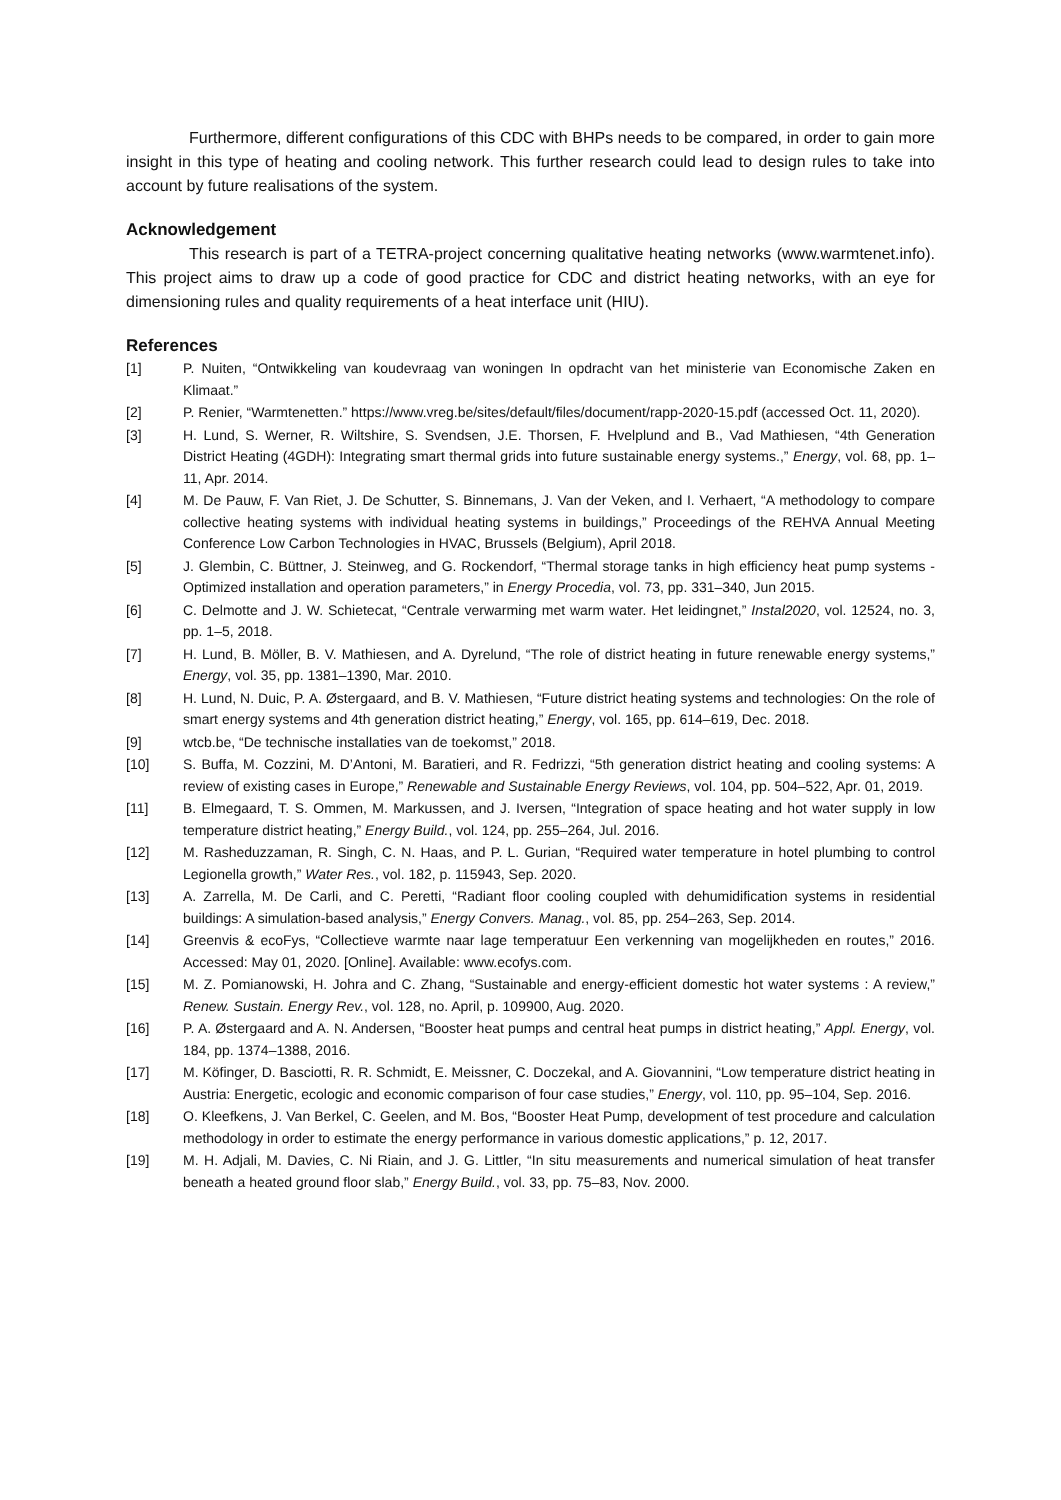Furthermore, different configurations of this CDC with BHPs needs to be compared, in order to gain more insight in this type of heating and cooling network. This further research could lead to design rules to take into account by future realisations of the system.
Acknowledgement
This research is part of a TETRA-project concerning qualitative heating networks (www.warmtenet.info). This project aims to draw up a code of good practice for CDC and district heating networks, with an eye for dimensioning rules and quality requirements of a heat interface unit (HIU).
References
[1] P. Nuiten, “Ontwikkeling van koudevraag van woningen In opdracht van het ministerie van Economische Zaken en Klimaat.”
[2] P. Renier, “Warmtenetten.” https://www.vreg.be/sites/default/files/document/rapp-2020-15.pdf (accessed Oct. 11, 2020).
[3] H. Lund, S. Werner, R. Wiltshire, S. Svendsen, J.E. Thorsen, F. Hvelplund and B., Vad Mathiesen, “4th Generation District Heating (4GDH): Integrating smart thermal grids into future sustainable energy systems.,” Energy, vol. 68, pp. 1–11, Apr. 2014.
[4] M. De Pauw, F. Van Riet, J. De Schutter, S. Binnemans, J. Van der Veken, and I. Verhaert, “A methodology to compare collective heating systems with individual heating systems in buildings,” Proceedings of the REHVA Annual Meeting Conference Low Carbon Technologies in HVAC, Brussels (Belgium), April 2018.
[5] J. Glembin, C. Büttner, J. Steinweg, and G. Rockendorf, “Thermal storage tanks in high efficiency heat pump systems - Optimized installation and operation parameters,” in Energy Procedia, vol. 73, pp. 331–340, Jun 2015.
[6] C. Delmotte and J. W. Schietecat, “Centrale verwarming met warm water. Het leidingnet,” Instal2020, vol. 12524, no. 3, pp. 1–5, 2018.
[7] H. Lund, B. Möller, B. V. Mathiesen, and A. Dyrelund, “The role of district heating in future renewable energy systems,” Energy, vol. 35, pp. 1381–1390, Mar. 2010.
[8] H. Lund, N. Duic, P. A. Østergaard, and B. V. Mathiesen, “Future district heating systems and technologies: On the role of smart energy systems and 4th generation district heating,” Energy, vol. 165, pp. 614–619, Dec. 2018.
[9] wtcb.be, “De technische installaties van de toekomst,” 2018.
[10] S. Buffa, M. Cozzini, M. D’Antoni, M. Baratieri, and R. Fedrizzi, “5th generation district heating and cooling systems: A review of existing cases in Europe,” Renewable and Sustainable Energy Reviews, vol. 104, pp. 504–522, Apr. 01, 2019.
[11] B. Elmegaard, T. S. Ommen, M. Markussen, and J. Iversen, “Integration of space heating and hot water supply in low temperature district heating,” Energy Build., vol. 124, pp. 255–264, Jul. 2016.
[12] M. Rasheduzzaman, R. Singh, C. N. Haas, and P. L. Gurian, “Required water temperature in hotel plumbing to control Legionella growth,” Water Res., vol. 182, p. 115943, Sep. 2020.
[13] A. Zarrella, M. De Carli, and C. Peretti, “Radiant floor cooling coupled with dehumidification systems in residential buildings: A simulation-based analysis,” Energy Convers. Manag., vol. 85, pp. 254–263, Sep. 2014.
[14] Greenvis & ecoFys, “Collectieve warmte naar lage temperatuur Een verkenning van mogelijkheden en routes,” 2016. Accessed: May 01, 2020. [Online]. Available: www.ecofys.com.
[15] M. Z. Pomianowski, H. Johra and C. Zhang, “Sustainable and energy-efficient domestic hot water systems : A review,” Renew. Sustain. Energy Rev., vol. 128, no. April, p. 109900, Aug. 2020.
[16] P. A. Østergaard and A. N. Andersen, “Booster heat pumps and central heat pumps in district heating,” Appl. Energy, vol. 184, pp. 1374–1388, 2016.
[17] M. Köfinger, D. Basciotti, R. R. Schmidt, E. Meissner, C. Doczekal, and A. Giovannini, “Low temperature district heating in Austria: Energetic, ecologic and economic comparison of four case studies,” Energy, vol. 110, pp. 95–104, Sep. 2016.
[18] O. Kleefkens, J. Van Berkel, C. Geelen, and M. Bos, “Booster Heat Pump, development of test procedure and calculation methodology in order to estimate the energy performance in various domestic applications,” p. 12, 2017.
[19] M. H. Adjali, M. Davies, C. Ni Riain, and J. G. Littler, “In situ measurements and numerical simulation of heat transfer beneath a heated ground floor slab,” Energy Build., vol. 33, pp. 75–83, Nov. 2000.